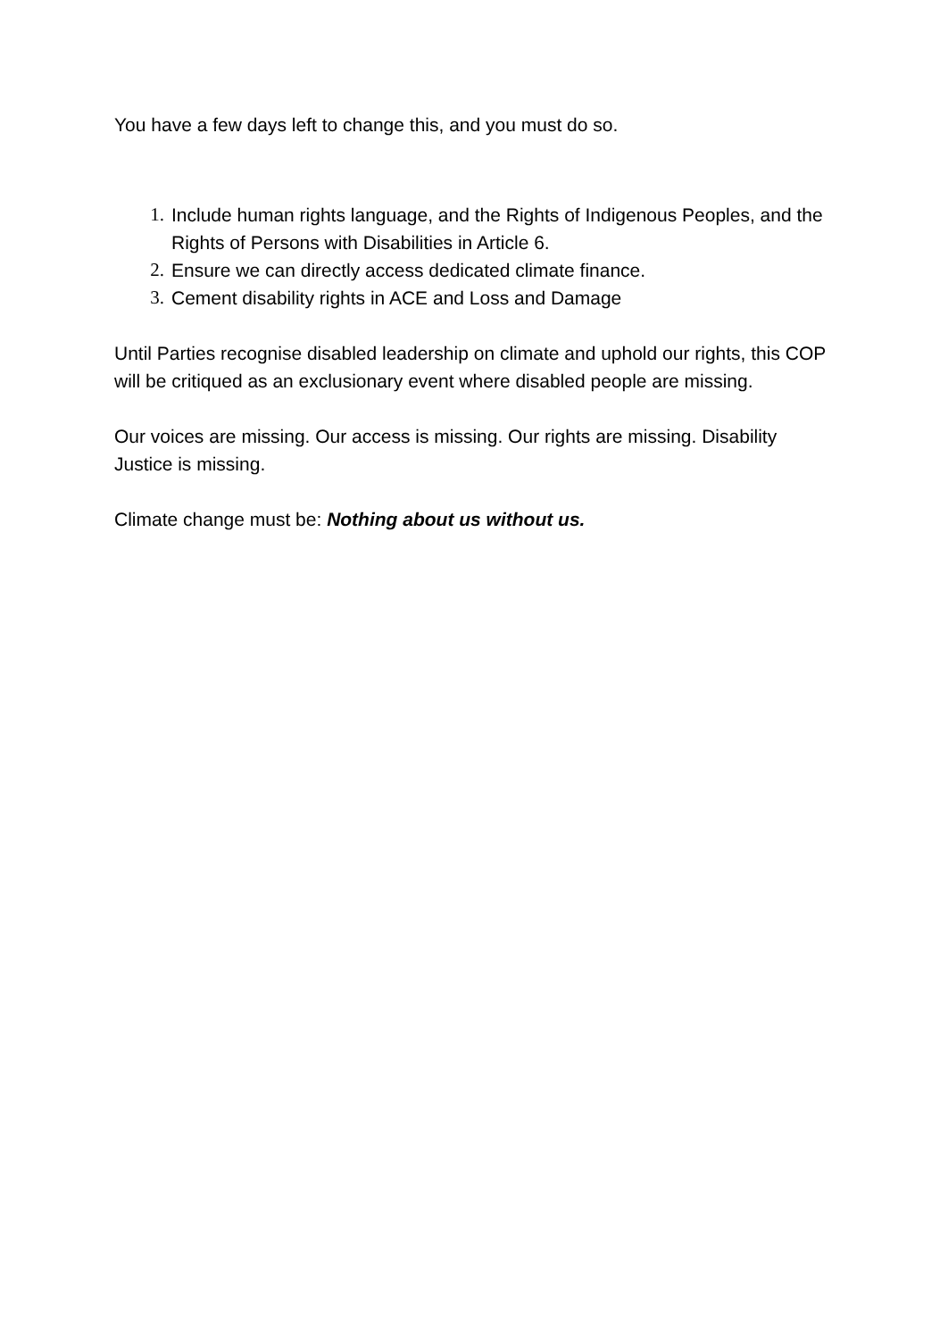You have a few days left to change this, and you must do so.
1. Include human rights language, and the Rights of Indigenous Peoples, and the Rights of Persons with Disabilities in Article 6.
2. Ensure we can directly access dedicated climate finance.
3. Cement disability rights in ACE and Loss and Damage
Until Parties recognise disabled leadership on climate and uphold our rights, this COP will be critiqued as an exclusionary event where disabled people are missing.
Our voices are missing. Our access is missing. Our rights are missing. Disability Justice is missing.
Climate change must be: Nothing about us without us.